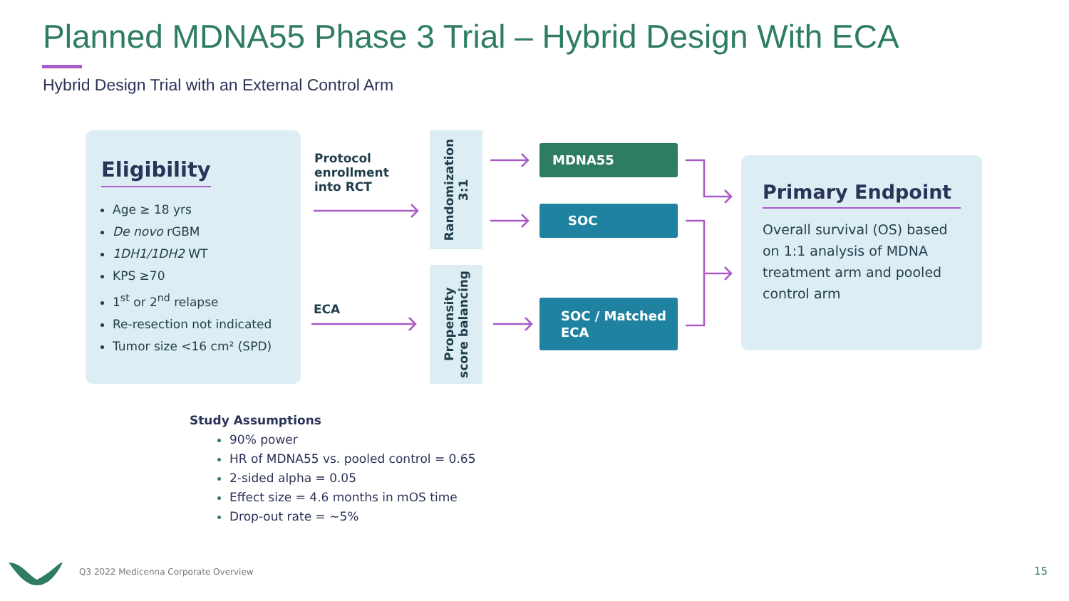Planned MDNA55 Phase 3 Trial – Hybrid Design With ECA
Hybrid Design Trial with an External Control Arm
Eligibility
Age ≥ 18 yrs
De novo rGBM
1DH1/1DH2 WT
KPS ≥70
1<sup>st</sup> or 2<sup>nd</sup> relapse
Re-resection not indicated
Tumor size <16 cm² (SPD)
Protocol
enrollment
into RCT
ECA
Randomization
3:1
Propensity
score balancing
MDNA55
SOC
SOC / Matched
ECA
Primary Endpoint
Overall survival (OS) based on 1:1 analysis of MDNA treatment arm and pooled control arm
Study Assumptions
90% power
HR of MDNA55 vs. pooled control = 0.65
2-sided alpha = 0.05
Effect size = 4.6 months in mOS time
Drop-out rate = ~5%
Q3 2022 Medicenna Corporate Overview
15